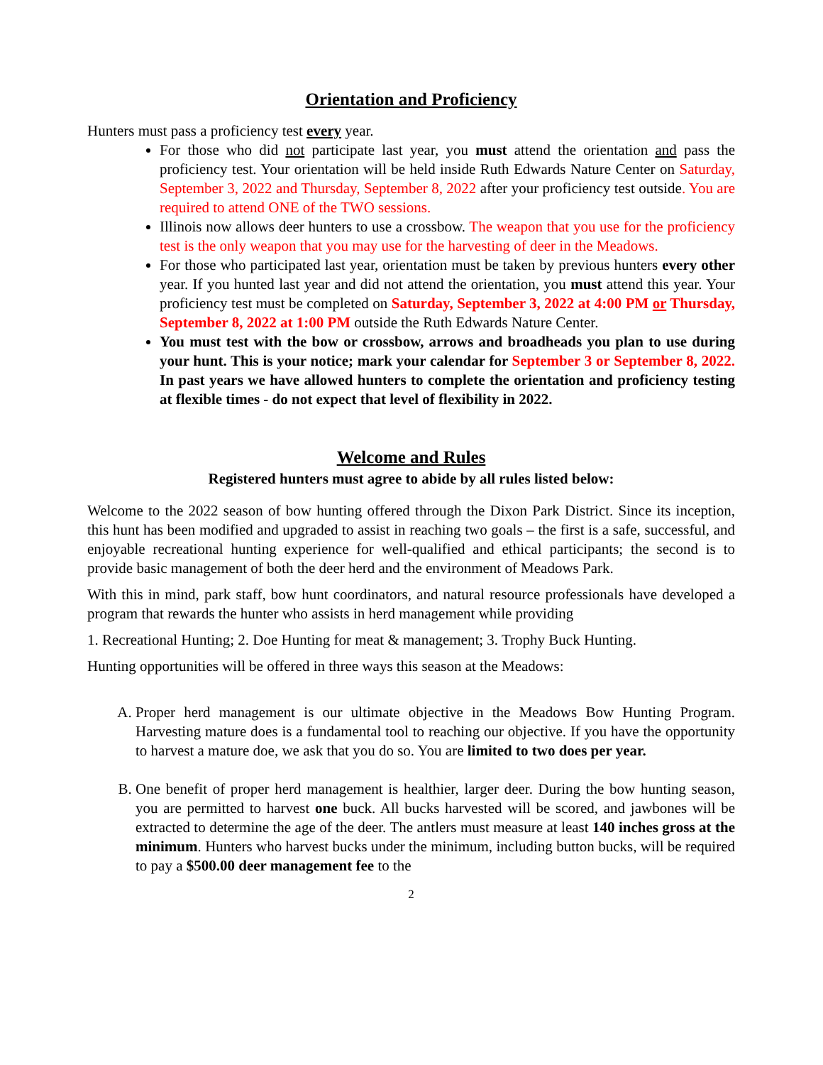Orientation and Proficiency
Hunters must pass a proficiency test every year.
For those who did not participate last year, you must attend the orientation and pass the proficiency test. Your orientation will be held inside Ruth Edwards Nature Center on Saturday, September 3, 2022 and Thursday, September 8, 2022 after your proficiency test outside. You are required to attend ONE of the TWO sessions.
Illinois now allows deer hunters to use a crossbow. The weapon that you use for the proficiency test is the only weapon that you may use for the harvesting of deer in the Meadows.
For those who participated last year, orientation must be taken by previous hunters every other year. If you hunted last year and did not attend the orientation, you must attend this year. Your proficiency test must be completed on Saturday, September 3, 2022 at 4:00 PM or Thursday, September 8, 2022 at 1:00 PM outside the Ruth Edwards Nature Center.
You must test with the bow or crossbow, arrows and broadheads you plan to use during your hunt. This is your notice; mark your calendar for September 3 or September 8, 2022. In past years we have allowed hunters to complete the orientation and proficiency testing at flexible times - do not expect that level of flexibility in 2022.
Welcome and Rules
Registered hunters must agree to abide by all rules listed below:
Welcome to the 2022 season of bow hunting offered through the Dixon Park District. Since its inception, this hunt has been modified and upgraded to assist in reaching two goals – the first is a safe, successful, and enjoyable recreational hunting experience for well-qualified and ethical participants; the second is to provide basic management of both the deer herd and the environment of Meadows Park.
With this in mind, park staff, bow hunt coordinators, and natural resource professionals have developed a program that rewards the hunter who assists in herd management while providing
1. Recreational Hunting; 2. Doe Hunting for meat & management; 3. Trophy Buck Hunting.
Hunting opportunities will be offered in three ways this season at the Meadows:
A. Proper herd management is our ultimate objective in the Meadows Bow Hunting Program. Harvesting mature does is a fundamental tool to reaching our objective. If you have the opportunity to harvest a mature doe, we ask that you do so. You are limited to two does per year.
B. One benefit of proper herd management is healthier, larger deer. During the bow hunting season, you are permitted to harvest one buck. All bucks harvested will be scored, and jawbones will be extracted to determine the age of the deer. The antlers must measure at least 140 inches gross at the minimum. Hunters who harvest bucks under the minimum, including button bucks, will be required to pay a $500.00 deer management fee to the
2